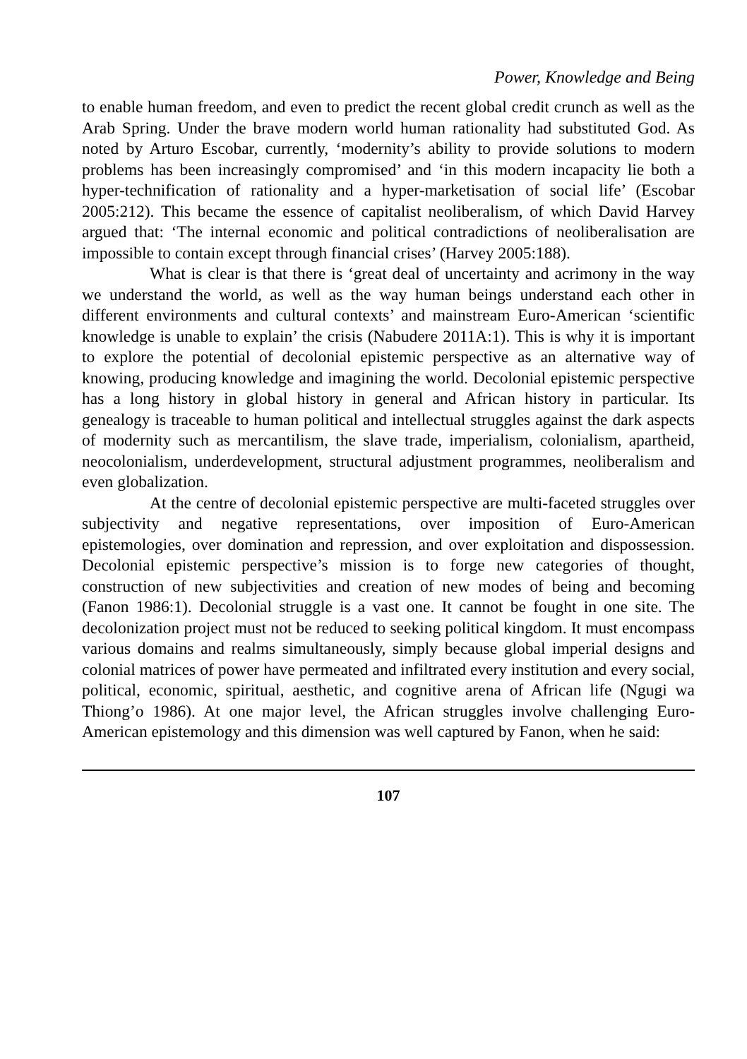Power, Knowledge and Being
to enable human freedom, and even to predict the recent global credit crunch as well as the Arab Spring. Under the brave modern world human rationality had substituted God. As noted by Arturo Escobar, currently, ‘modernity’s ability to provide solutions to modern problems has been increasingly compromised’ and ‘in this modern incapacity lie both a hyper-technification of rationality and a hyper-marketisation of social life’ (Escobar 2005:212). This became the essence of capitalist neoliberalism, of which David Harvey argued that: ‘The internal economic and political contradictions of neoliberalisation are impossible to contain except through financial crises’ (Harvey 2005:188).
What is clear is that there is ‘great deal of uncertainty and acrimony in the way we understand the world, as well as the way human beings understand each other in different environments and cultural contexts’ and mainstream Euro-American ‘scientific knowledge is unable to explain’ the crisis (Nabudere 2011A:1). This is why it is important to explore the potential of decolonial epistemic perspective as an alternative way of knowing, producing knowledge and imagining the world. Decolonial epistemic perspective has a long history in global history in general and African history in particular. Its genealogy is traceable to human political and intellectual struggles against the dark aspects of modernity such as mercantilism, the slave trade, imperialism, colonialism, apartheid, neocolonialism, underdevelopment, structural adjustment programmes, neoliberalism and even globalization.
At the centre of decolonial epistemic perspective are multi-faceted struggles over subjectivity and negative representations, over imposition of Euro-American epistemologies, over domination and repression, and over exploitation and dispossession. Decolonial epistemic perspective’s mission is to forge new categories of thought, construction of new subjectivities and creation of new modes of being and becoming (Fanon 1986:1). Decolonial struggle is a vast one. It cannot be fought in one site. The decolonization project must not be reduced to seeking political kingdom. It must encompass various domains and realms simultaneously, simply because global imperial designs and colonial matrices of power have permeated and infiltrated every institution and every social, political, economic, spiritual, aesthetic, and cognitive arena of African life (Ngugi wa Thiong’o 1986). At one major level, the African struggles involve challenging Euro-American epistemology and this dimension was well captured by Fanon, when he said:
107